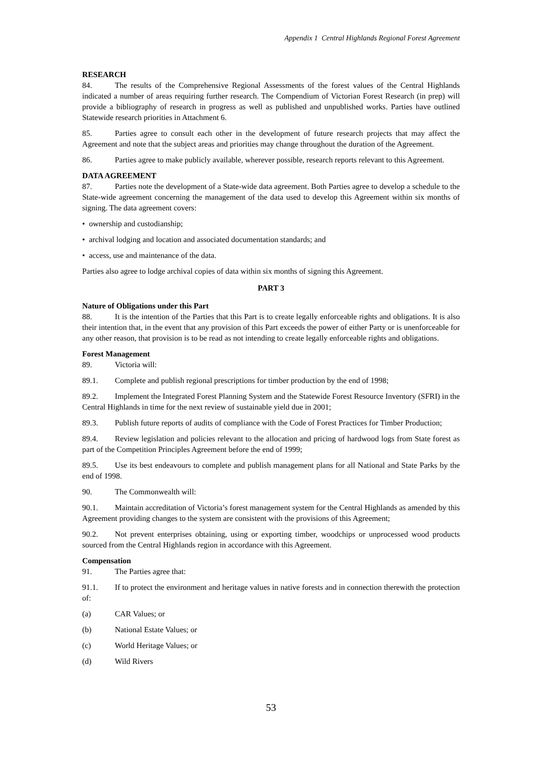Appendix 1 Central Highlands Regional Forest Agreement
RESEARCH
84. The results of the Comprehensive Regional Assessments of the forest values of the Central Highlands indicated a number of areas requiring further research. The Compendium of Victorian Forest Research (in prep) will provide a bibliography of research in progress as well as published and unpublished works. Parties have outlined Statewide research priorities in Attachment 6.
85. Parties agree to consult each other in the development of future research projects that may affect the Agreement and note that the subject areas and priorities may change throughout the duration of the Agreement.
86. Parties agree to make publicly available, wherever possible, research reports relevant to this Agreement.
DATA AGREEMENT
87. Parties note the development of a State-wide data agreement. Both Parties agree to develop a schedule to the State-wide agreement concerning the management of the data used to develop this Agreement within six months of signing. The data agreement covers:
• ownership and custodianship;
• archival lodging and location and associated documentation standards; and
• access, use and maintenance of the data.
Parties also agree to lodge archival copies of data within six months of signing this Agreement.
PART 3
Nature of Obligations under this Part
88. It is the intention of the Parties that this Part is to create legally enforceable rights and obligations. It is also their intention that, in the event that any provision of this Part exceeds the power of either Party or is unenforceable for any other reason, that provision is to be read as not intending to create legally enforceable rights and obligations.
Forest Management
89. Victoria will:
89.1. Complete and publish regional prescriptions for timber production by the end of 1998;
89.2. Implement the Integrated Forest Planning System and the Statewide Forest Resource Inventory (SFRI) in the Central Highlands in time for the next review of sustainable yield due in 2001;
89.3. Publish future reports of audits of compliance with the Code of Forest Practices for Timber Production;
89.4. Review legislation and policies relevant to the allocation and pricing of hardwood logs from State forest as part of the Competition Principles Agreement before the end of 1999;
89.5. Use its best endeavours to complete and publish management plans for all National and State Parks by the end of 1998.
90. The Commonwealth will:
90.1. Maintain accreditation of Victoria’s forest management system for the Central Highlands as amended by this Agreement providing changes to the system are consistent with the provisions of this Agreement;
90.2. Not prevent enterprises obtaining, using or exporting timber, woodchips or unprocessed wood products sourced from the Central Highlands region in accordance with this Agreement.
Compensation
91. The Parties agree that:
91.1. If to protect the environment and heritage values in native forests and in connection therewith the protection of:
(a) CAR Values; or
(b) National Estate Values; or
(c) World Heritage Values; or
(d) Wild Rivers
53